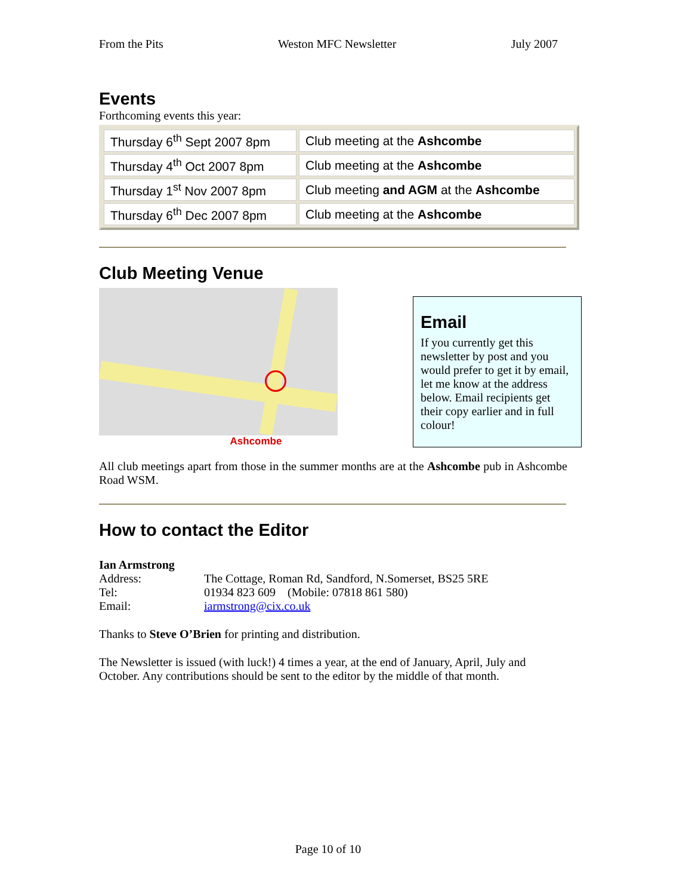From the Pits Weston MFC Newsletter July 2007
Events
Forthcoming events this year:
| Thursday 6<sup>th</sup> Sept 2007 8pm | Club meeting at the Ashcombe |
| Thursday 4<sup>th</sup> Oct 2007 8pm | Club meeting at the Ashcombe |
| Thursday 1<sup>st</sup> Nov 2007 8pm | Club meeting and AGM at the Ashcombe |
| Thursday 6<sup>th</sup> Dec 2007 8pm | Club meeting at the Ashcombe |
Club Meeting Venue
Ashcombe
Email
If you currently get this newsletter by post and you would prefer to get it by email, let me know at the address below. Email recipients get their copy earlier and in full colour!
All club meetings apart from those in the summer months are at the Ashcombe pub in Ashcombe Road WSM.
How to contact the Editor
Ian Armstrong
| Address: | The Cottage, Roman Rd, Sandford, N.Somerset, BS25 5RE |
| Tel: | 01934 823 609 (Mobile: 07818 861 580) |
| Email: | iarmstrong@cix.co.uk |
Thanks to Steve O’Brien for printing and distribution.
The Newsletter is issued (with luck!) 4 times a year, at the end of January, April, July and October. Any contributions should be sent to the editor by the middle of that month.
Page 10 of 10